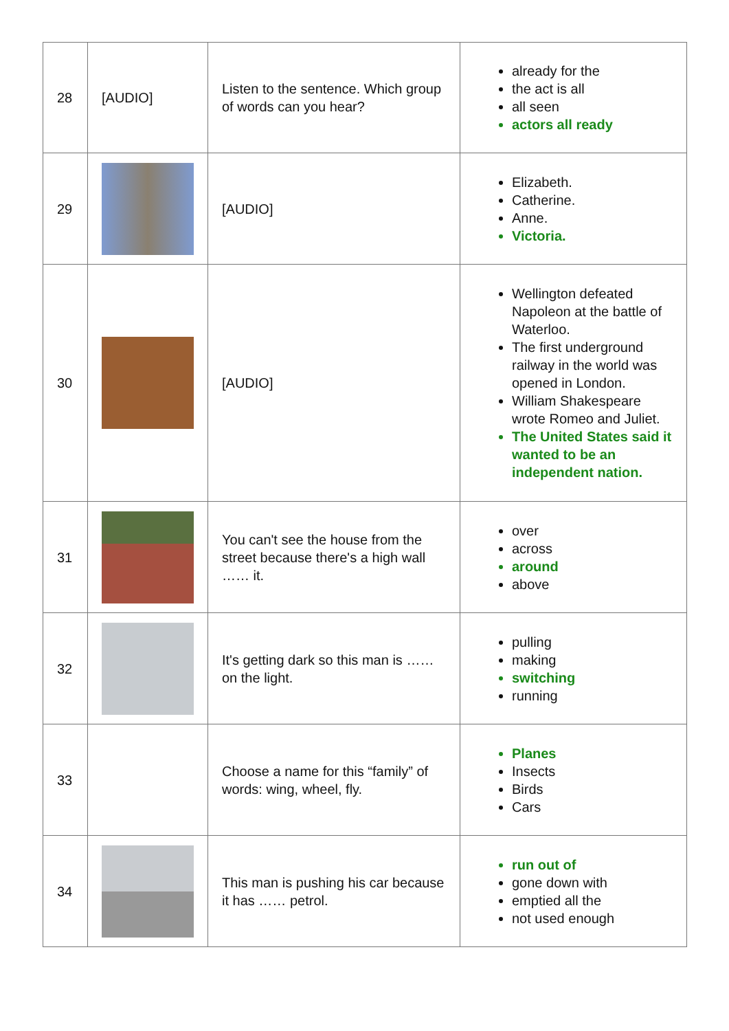| 28 | [AUDIO] | Listen to the sentence. Which group of words can you hear? | already for the the act is all all seen actors all ready |
| 29 | | [AUDIO] | Elizabeth. Catherine. Anne. Victoria. |
| 30 | | [AUDIO] | Wellington defeated Napoleon at the battle of Waterloo. The first underground railway in the world was opened in London. William Shakespeare wrote Romeo and Juliet. The United States said it wanted to be an independent nation. |
| 31 | | You can't see the house from the street because there's a high wall …… it. | over across around above |
| 32 | | It's getting dark so this man is …… on the light. | pulling making switching running |
| 33 | | Choose a name for this “family” of words: wing, wheel, fly. | Planes Insects Birds Cars |
| 34 | | This man is pushing his car because it has …… petrol. | run out of gone down with emptied all the not used enough |